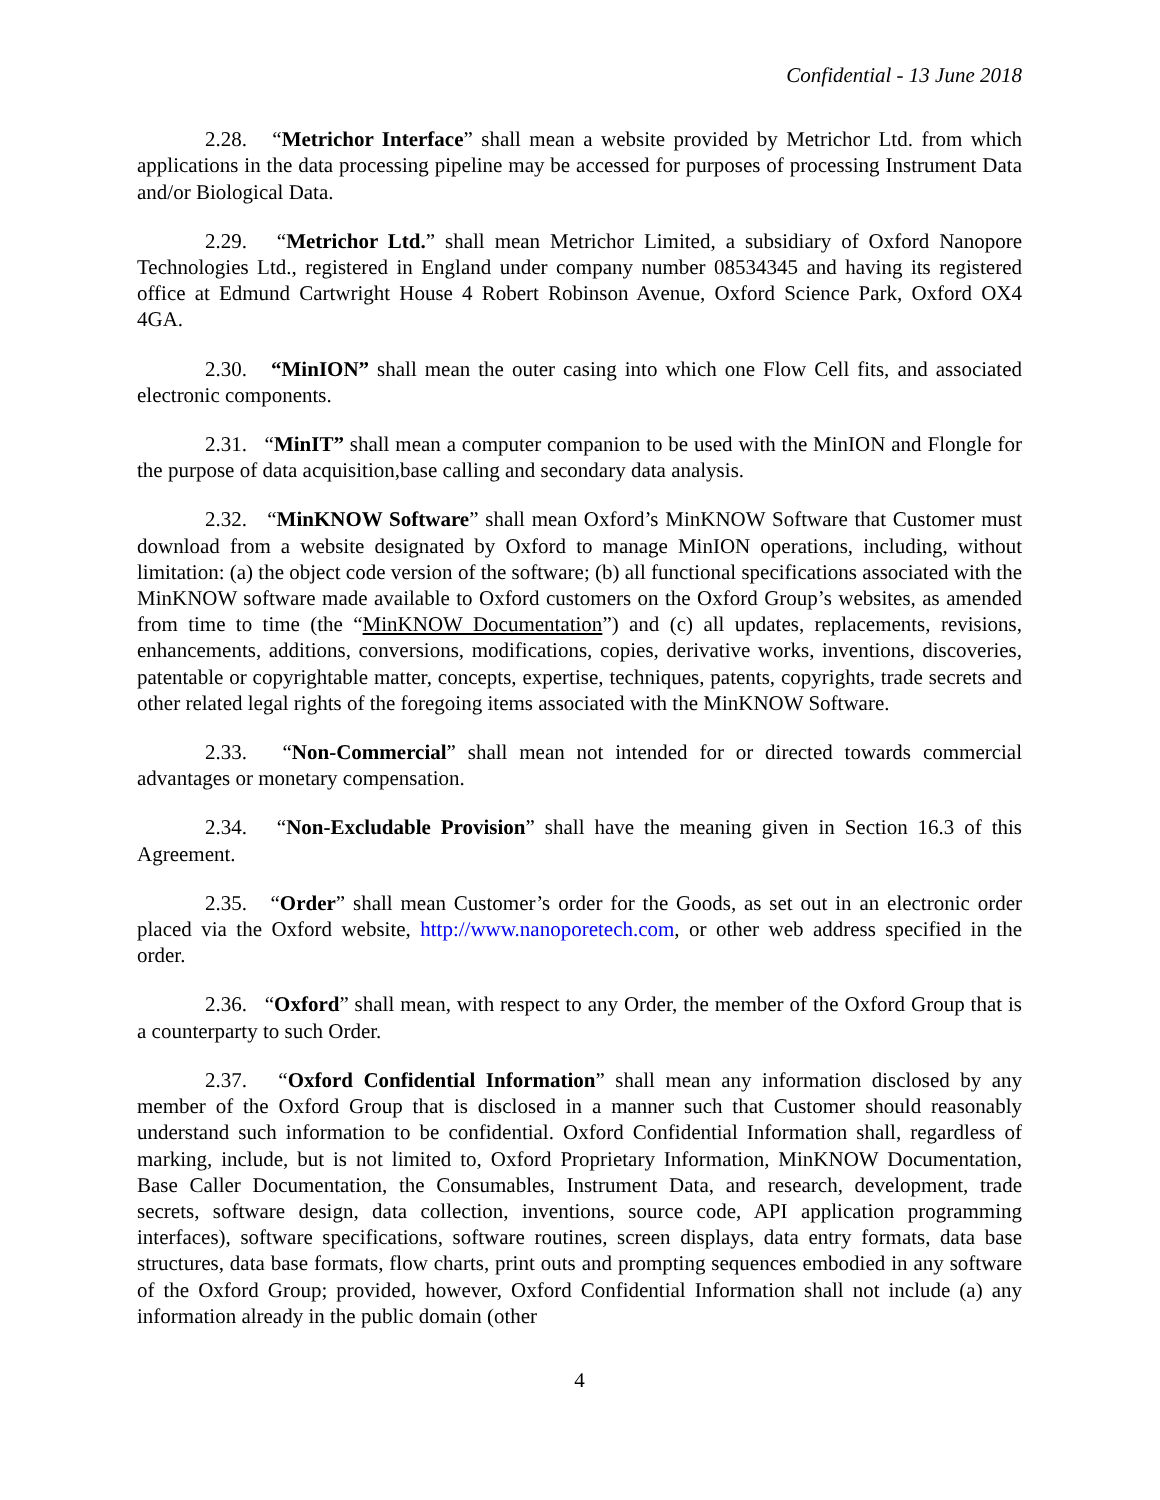Confidential - 13 June 2018
2.28. “Metrichor Interface” shall mean a website provided by Metrichor Ltd. from which applications in the data processing pipeline may be accessed for purposes of processing Instrument Data and/or Biological Data.
2.29. “Metrichor Ltd.” shall mean Metrichor Limited, a subsidiary of Oxford Nanopore Technologies Ltd., registered in England under company number 08534345 and having its registered office at Edmund Cartwright House 4 Robert Robinson Avenue, Oxford Science Park, Oxford OX4 4GA.
2.30. “MinION” shall mean the outer casing into which one Flow Cell fits, and associated electronic components.
2.31. “MinIT” shall mean a computer companion to be used with the MinION and Flongle for the purpose of data acquisition,base calling and secondary data analysis.
2.32. “MinKNOW Software” shall mean Oxford’s MinKNOW Software that Customer must download from a website designated by Oxford to manage MinION operations, including, without limitation: (a) the object code version of the software; (b) all functional specifications associated with the MinKNOW software made available to Oxford customers on the Oxford Group’s websites, as amended from time to time (the “MinKNOW Documentation”) and (c) all updates, replacements, revisions, enhancements, additions, conversions, modifications, copies, derivative works, inventions, discoveries, patentable or copyrightable matter, concepts, expertise, techniques, patents, copyrights, trade secrets and other related legal rights of the foregoing items associated with the MinKNOW Software.
2.33. “Non-Commercial” shall mean not intended for or directed towards commercial advantages or monetary compensation.
2.34. “Non-Excludable Provision” shall have the meaning given in Section 16.3 of this Agreement.
2.35. “Order” shall mean Customer’s order for the Goods, as set out in an electronic order placed via the Oxford website, http://www.nanoporetech.com, or other web address specified in the order.
2.36. “Oxford” shall mean, with respect to any Order, the member of the Oxford Group that is a counterparty to such Order.
2.37. “Oxford Confidential Information” shall mean any information disclosed by any member of the Oxford Group that is disclosed in a manner such that Customer should reasonably understand such information to be confidential. Oxford Confidential Information shall, regardless of marking, include, but is not limited to, Oxford Proprietary Information, MinKNOW Documentation, Base Caller Documentation, the Consumables, Instrument Data, and research, development, trade secrets, software design, data collection, inventions, source code, API application programming interfaces), software specifications, software routines, screen displays, data entry formats, data base structures, data base formats, flow charts, print outs and prompting sequences embodied in any software of the Oxford Group; provided, however, Oxford Confidential Information shall not include (a) any information already in the public domain (other
4